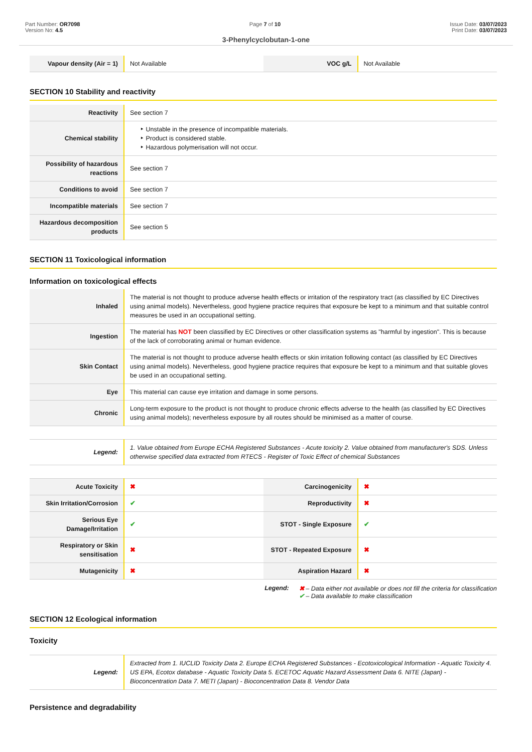Part Number: OR7098
Version No: 4.5
Page 7 of 10 Issue Date: 03/07/2023
Print Date: 03/07/2023
3-Phenylcyclobutan-1-one
| Vapour density (Air = 1) | Not Available | VOC g/L | Not Available |
SECTION 10 Stability and reactivity
| Reactivity | See section 7 |
| Chemical stability | ‣ Unstable in the presence of incompatible materials. ‣ Product is considered stable. ‣ Hazardous polymerisation will not occur. |
| Possibility of hazardous reactions | See section 7 |
| Conditions to avoid | See section 7 |
| Incompatible materials | See section 7 |
| Hazardous decomposition products | See section 5 |
SECTION 11 Toxicological information
Information on toxicological effects
| Inhaled | The material is not thought to produce adverse health effects or irritation of the respiratory tract (as classified by EC Directives using animal models). Nevertheless, good hygiene practice requires that exposure be kept to a minimum and that suitable control measures be used in an occupational setting. |
| Ingestion | The material has NOT been classified by EC Directives or other classification systems as "harmful by ingestion". This is because of the lack of corroborating animal or human evidence. |
| Skin Contact | The material is not thought to produce adverse health effects or skin irritation following contact (as classified by EC Directives using animal models). Nevertheless, good hygiene practice requires that exposure be kept to a minimum and that suitable gloves be used in an occupational setting. |
| Eye | This material can cause eye irritation and damage in some persons. |
| Chronic | Long-term exposure to the product is not thought to produce chronic effects adverse to the health (as classified by EC Directives using animal models); nevertheless exposure by all routes should be minimised as a matter of course. |
| Legend: | 1. Value obtained from Europe ECHA Registered Substances - Acute toxicity 2. Value obtained from manufacturer's SDS. Unless otherwise specified data extracted from RTECS - Register of Toxic Effect of chemical Substances |
| Acute Toxicity | ✖ | Carcinogenicity | ✖ |
| Skin Irritation/Corrosion | ✔ | Reproductivity | ✖ |
| Serious Eye Damage/Irritation | ✔ | STOT - Single Exposure | ✔ |
| Respiratory or Skin sensitisation | ✖ | STOT - Repeated Exposure | ✖ |
| Mutagenicity | ✖ | Aspiration Hazard | ✖ |
Legend: ✖ – Data either not available or does not fill the criteria for classification
✔ – Data available to make classification
SECTION 12 Ecological information
Toxicity
| Legend: | Extracted from 1. IUCLID Toxicity Data 2. Europe ECHA Registered Substances - Ecotoxicological Information - Aquatic Toxicity 4. US EPA, Ecotox database - Aquatic Toxicity Data 5. ECETOC Aquatic Hazard Assessment Data 6. NITE (Japan) - Bioconcentration Data 7. METI (Japan) - Bioconcentration Data 8. Vendor Data |
Persistence and degradability